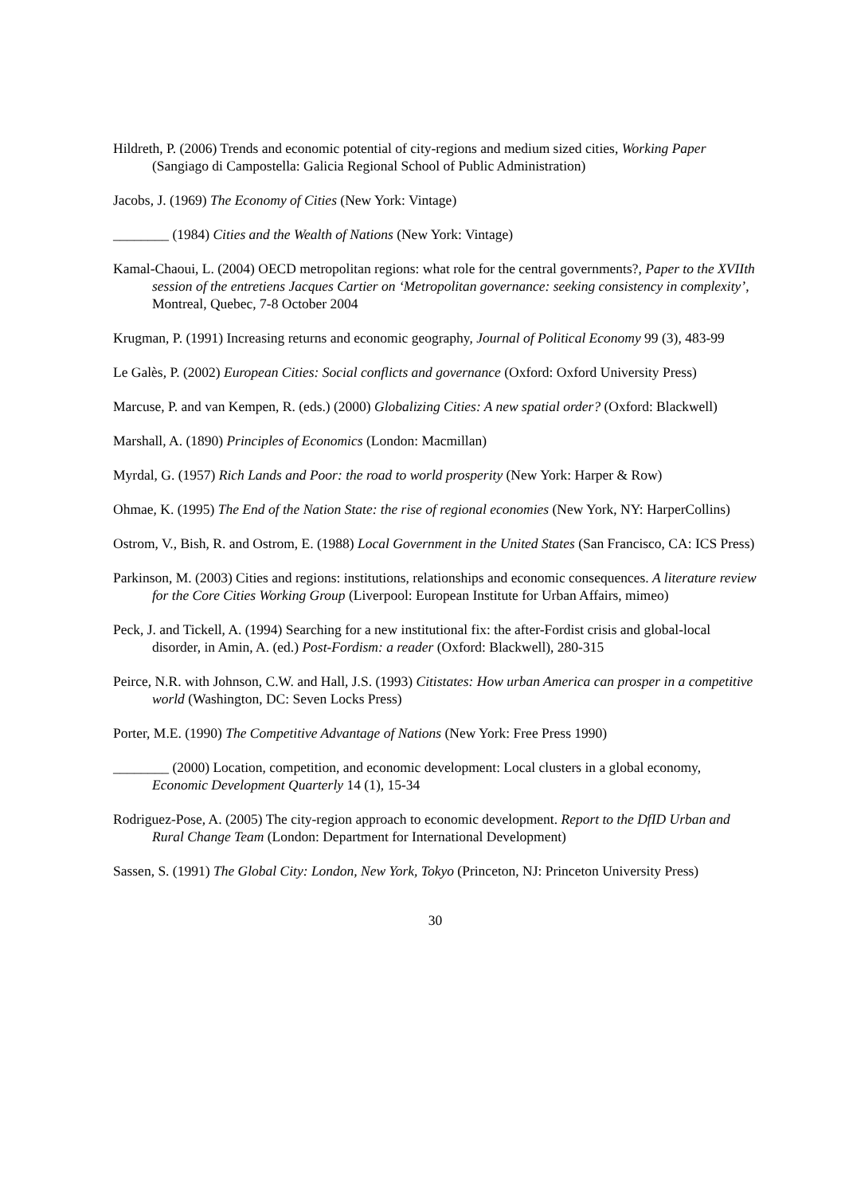Hildreth, P. (2006) Trends and economic potential of city-regions and medium sized cities, Working Paper (Sangiago di Campostella: Galicia Regional School of Public Administration)
Jacobs, J. (1969) The Economy of Cities (New York: Vintage)
________ (1984) Cities and the Wealth of Nations (New York: Vintage)
Kamal-Chaoui, L. (2004) OECD metropolitan regions: what role for the central governments?, Paper to the XVIIth session of the entretiens Jacques Cartier on ‘Metropolitan governance: seeking consistency in complexity’, Montreal, Quebec, 7-8 October 2004
Krugman, P. (1991) Increasing returns and economic geography, Journal of Political Economy 99 (3), 483-99
Le Galès, P. (2002) European Cities: Social conflicts and governance (Oxford: Oxford University Press)
Marcuse, P. and van Kempen, R. (eds.) (2000) Globalizing Cities: A new spatial order? (Oxford: Blackwell)
Marshall, A. (1890) Principles of Economics (London: Macmillan)
Myrdal, G. (1957) Rich Lands and Poor: the road to world prosperity (New York: Harper & Row)
Ohmae, K. (1995) The End of the Nation State: the rise of regional economies (New York, NY: HarperCollins)
Ostrom, V., Bish, R. and Ostrom, E. (1988) Local Government in the United States (San Francisco, CA: ICS Press)
Parkinson, M. (2003) Cities and regions: institutions, relationships and economic consequences. A literature review for the Core Cities Working Group (Liverpool: European Institute for Urban Affairs, mimeo)
Peck, J. and Tickell, A. (1994) Searching for a new institutional fix: the after-Fordist crisis and global-local disorder, in Amin, A. (ed.) Post-Fordism: a reader (Oxford: Blackwell), 280-315
Peirce, N.R. with Johnson, C.W. and Hall, J.S. (1993) Citistates: How urban America can prosper in a competitive world (Washington, DC: Seven Locks Press)
Porter, M.E. (1990) The Competitive Advantage of Nations (New York: Free Press 1990)
________ (2000) Location, competition, and economic development: Local clusters in a global economy, Economic Development Quarterly 14 (1), 15-34
Rodriguez-Pose, A. (2005) The city-region approach to economic development. Report to the DfID Urban and Rural Change Team (London: Department for International Development)
Sassen, S. (1991) The Global City: London, New York, Tokyo (Princeton, NJ: Princeton University Press)
30